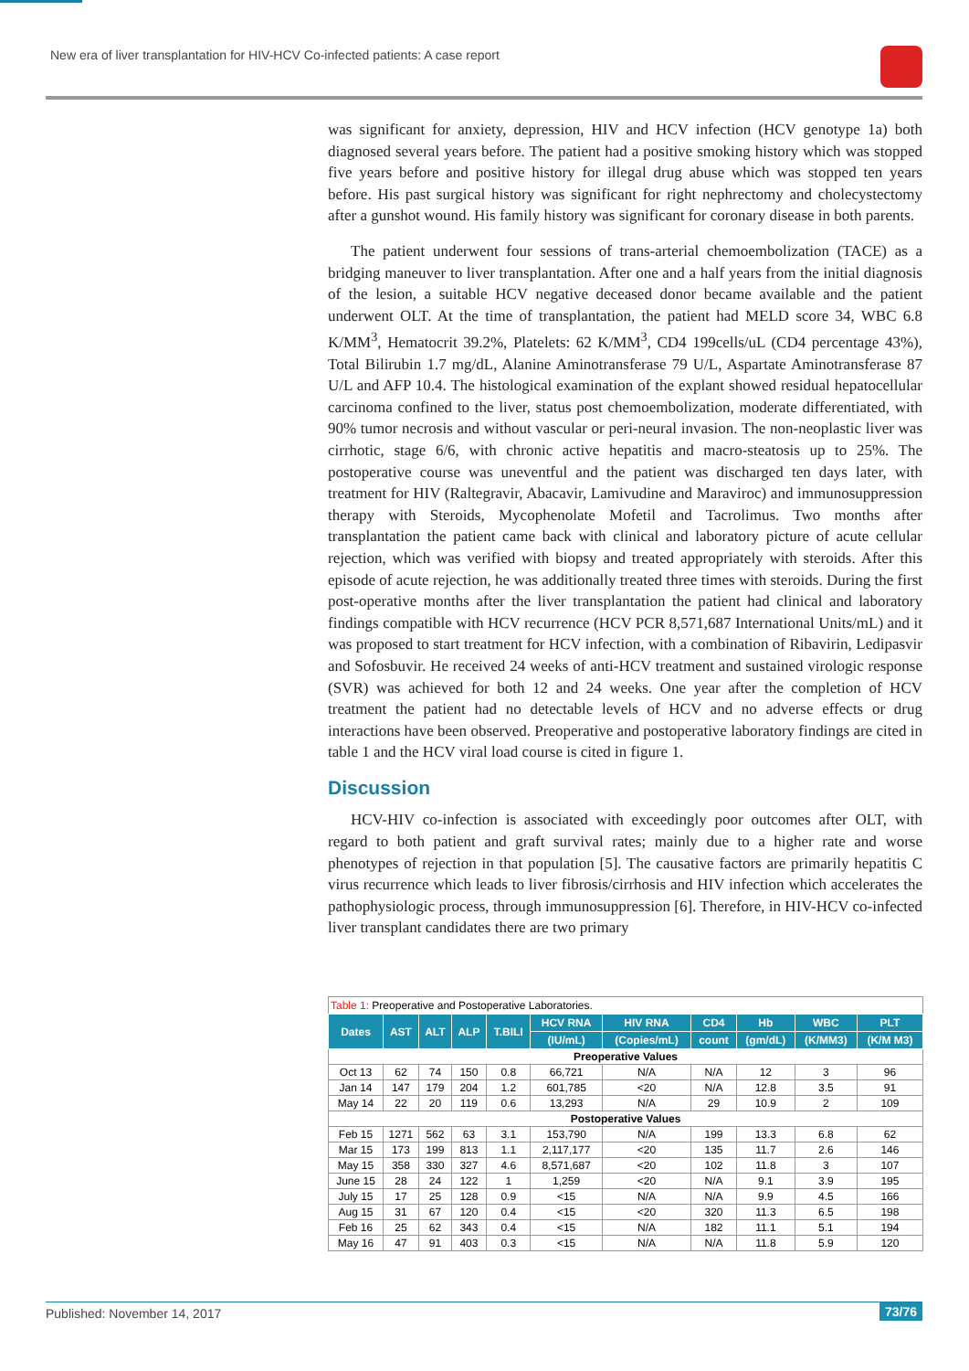New era of liver transplantation for HIV-HCV Co-infected patients: A case report
was significant for anxiety, depression, HIV and HCV infection (HCV genotype 1a) both diagnosed several years before. The patient had a positive smoking history which was stopped five years before and positive history for illegal drug abuse which was stopped ten years before. His past surgical history was significant for right nephrectomy and cholecystectomy after a gunshot wound. His family history was significant for coronary disease in both parents.
The patient underwent four sessions of trans-arterial chemoembolization (TACE) as a bridging maneuver to liver transplantation. After one and a half years from the initial diagnosis of the lesion, a suitable HCV negative deceased donor became available and the patient underwent OLT. At the time of transplantation, the patient had MELD score 34, WBC 6.8 K/MM<sup>3</sup>, Hematocrit 39.2%, Platelets: 62 K/MM<sup>3</sup>, CD4 199cells/uL (CD4 percentage 43%), Total Bilirubin 1.7 mg/dL, Alanine Aminotransferase 79 U/L, Aspartate Aminotransferase 87 U/L and AFP 10.4. The histological examination of the explant showed residual hepatocellular carcinoma confined to the liver, status post chemoembolization, moderate differentiated, with 90% tumor necrosis and without vascular or peri-neural invasion. The non-neoplastic liver was cirrhotic, stage 6/6, with chronic active hepatitis and macro-steatosis up to 25%. The postoperative course was uneventful and the patient was discharged ten days later, with treatment for HIV (Raltegravir, Abacavir, Lamivudine and Maraviroc) and immunosuppression therapy with Steroids, Mycophenolate Mofetil and Tacrolimus. Two months after transplantation the patient came back with clinical and laboratory picture of acute cellular rejection, which was verified with biopsy and treated appropriately with steroids. After this episode of acute rejection, he was additionally treated three times with steroids. During the first post-operative months after the liver transplantation the patient had clinical and laboratory findings compatible with HCV recurrence (HCV PCR 8,571,687 International Units/mL) and it was proposed to start treatment for HCV infection, with a combination of Ribavirin, Ledipasvir and Sofosbuvir. He received 24 weeks of anti-HCV treatment and sustained virologic response (SVR) was achieved for both 12 and 24 weeks. One year after the completion of HCV treatment the patient had no detectable levels of HCV and no adverse effects or drug interactions have been observed. Preoperative and postoperative laboratory findings are cited in table 1 and the HCV viral load course is cited in figure 1.
Discussion
HCV-HIV co-infection is associated with exceedingly poor outcomes after OLT, with regard to both patient and graft survival rates; mainly due to a higher rate and worse phenotypes of rejection in that population [5]. The causative factors are primarily hepatitis C virus recurrence which leads to liver fibrosis/cirrhosis and HIV infection which accelerates the pathophysiologic process, through immunosuppression [6]. Therefore, in HIV-HCV co-infected liver transplant candidates there are two primary
Table 1: Preoperative and Postoperative Laboratories.
| Dates | AST | ALT | ALP | T.BILI | HCV RNA | HIV RNA | CD4 | Hb | WBC | PLT |
| --- | --- | --- | --- | --- | --- | --- | --- | --- | --- | --- |
| | | | | | (IU/mL) | (Copies/mL) | count | (gm/dL) | (K/MM3) | (K/M M3) |
| Preoperative Values | | | | | | | | | | |
| Oct 13 | 62 | 74 | 150 | 0.8 | 66,721 | N/A | N/A | 12 | 3 | 96 |
| Jan 14 | 147 | 179 | 204 | 1.2 | 601,785 | <20 | N/A | 12.8 | 3.5 | 91 |
| May 14 | 22 | 20 | 119 | 0.6 | 13,293 | N/A | 29 | 10.9 | 2 | 109 |
| Postoperative Values | | | | | | | | | | |
| Feb 15 | 1271 | 562 | 63 | 3.1 | 153,790 | N/A | 199 | 13.3 | 6.8 | 62 |
| Mar 15 | 173 | 199 | 813 | 1.1 | 2,117,177 | <20 | 135 | 11.7 | 2.6 | 146 |
| May 15 | 358 | 330 | 327 | 4.6 | 8,571,687 | <20 | 102 | 11.8 | 3 | 107 |
| June 15 | 28 | 24 | 122 | 1 | 1,259 | <20 | N/A | 9.1 | 3.9 | 195 |
| July 15 | 17 | 25 | 128 | 0.9 | <15 | N/A | N/A | 9.9 | 4.5 | 166 |
| Aug 15 | 31 | 67 | 120 | 0.4 | <15 | <20 | 320 | 11.3 | 6.5 | 198 |
| Feb 16 | 25 | 62 | 343 | 0.4 | <15 | N/A | 182 | 11.1 | 5.1 | 194 |
| May 16 | 47 | 91 | 403 | 0.3 | <15 | N/A | N/A | 11.8 | 5.9 | 120 |
Published: November 14, 2017 73/76